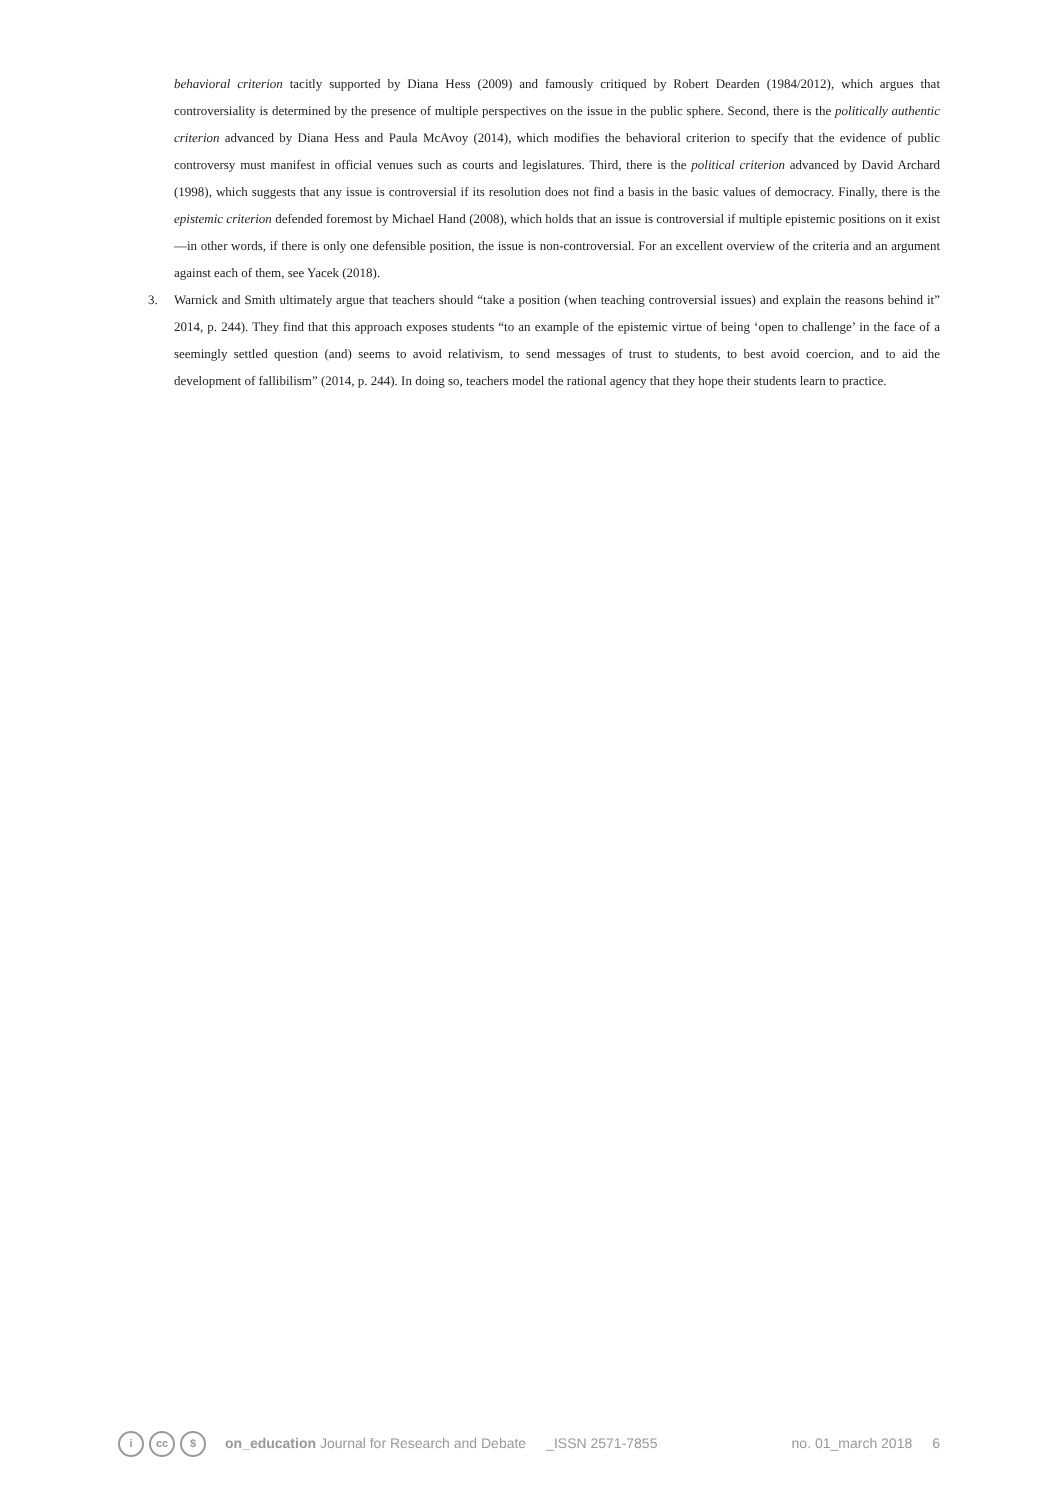behavioral criterion tacitly supported by Diana Hess (2009) and famously critiqued by Robert Dearden (1984/2012), which argues that controversiality is determined by the presence of multiple perspectives on the issue in the public sphere. Second, there is the politically authentic criterion advanced by Diana Hess and Paula McAvoy (2014), which modifies the behavioral criterion to specify that the evidence of public controversy must manifest in official venues such as courts and legislatures. Third, there is the political criterion advanced by David Archard (1998), which suggests that any issue is controversial if its resolution does not find a basis in the basic values of democracy. Finally, there is the epistemic criterion defended foremost by Michael Hand (2008), which holds that an issue is controversial if multiple epistemic positions on it exist—in other words, if there is only one defensible position, the issue is non-controversial. For an excellent overview of the criteria and an argument against each of them, see Yacek (2018).
3. Warnick and Smith ultimately argue that teachers should “take a position (when teaching controversial issues) and explain the reasons behind it” 2014, p. 244). They find that this approach exposes students “to an example of the epistemic virtue of being ‘open to challenge’ in the face of a seemingly settled question (and) seems to avoid relativism, to send messages of trust to students, to best avoid coercion, and to aid the development of fallibilism” (2014, p. 244). In doing so, teachers model the rational agency that they hope their students learn to practice.
icc $ on_education Journal for Research and Debate _ISSN 2571-7855 no. 01_march 2018 6